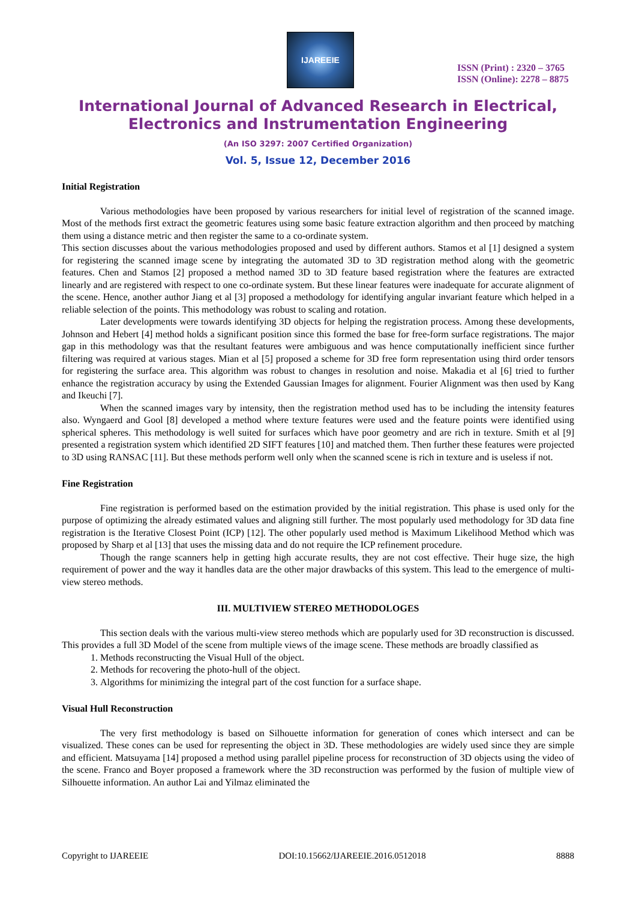IJAREEIE
ISSN (Print) : 2320 – 3765
ISSN (Online): 2278 – 8875
International Journal of Advanced Research in Electrical,
Electronics and Instrumentation Engineering
(An ISO 3297: 2007 Certified Organization)
Vol. 5, Issue 12, December 2016
Initial Registration
Various methodologies have been proposed by various researchers for initial level of registration of the scanned image. Most of the methods first extract the geometric features using some basic feature extraction algorithm and then proceed by matching them using a distance metric and then register the same to a co-ordinate system.
This section discusses about the various methodologies proposed and used by different authors. Stamos et al [1] designed a system for registering the scanned image scene by integrating the automated 3D to 3D registration method along with the geometric features. Chen and Stamos [2] proposed a method named 3D to 3D feature based registration where the features are extracted linearly and are registered with respect to one co-ordinate system. But these linear features were inadequate for accurate alignment of the scene. Hence, another author Jiang et al [3] proposed a methodology for identifying angular invariant feature which helped in a reliable selection of the points. This methodology was robust to scaling and rotation.
Later developments were towards identifying 3D objects for helping the registration process. Among these developments, Johnson and Hebert [4] method holds a significant position since this formed the base for free-form surface registrations. The major gap in this methodology was that the resultant features were ambiguous and was hence computationally inefficient since further filtering was required at various stages. Mian et al [5] proposed a scheme for 3D free form representation using third order tensors for registering the surface area. This algorithm was robust to changes in resolution and noise. Makadia et al [6] tried to further enhance the registration accuracy by using the Extended Gaussian Images for alignment. Fourier Alignment was then used by Kang and Ikeuchi [7].
When the scanned images vary by intensity, then the registration method used has to be including the intensity features also. Wyngaerd and Gool [8] developed a method where texture features were used and the feature points were identified using spherical spheres. This methodology is well suited for surfaces which have poor geometry and are rich in texture. Smith et al [9] presented a registration system which identified 2D SIFT features [10] and matched them. Then further these features were projected to 3D using RANSAC [11]. But these methods perform well only when the scanned scene is rich in texture and is useless if not.
Fine Registration
Fine registration is performed based on the estimation provided by the initial registration. This phase is used only for the purpose of optimizing the already estimated values and aligning still further. The most popularly used methodology for 3D data fine registration is the Iterative Closest Point (ICP) [12]. The other popularly used method is Maximum Likelihood Method which was proposed by Sharp et al [13] that uses the missing data and do not require the ICP refinement procedure.
Though the range scanners help in getting high accurate results, they are not cost effective. Their huge size, the high requirement of power and the way it handles data are the other major drawbacks of this system. This lead to the emergence of multi-view stereo methods.
III. MULTIVIEW STEREO METHODOLOGES
This section deals with the various multi-view stereo methods which are popularly used for 3D reconstruction is discussed. This provides a full 3D Model of the scene from multiple views of the image scene. These methods are broadly classified as
1. Methods reconstructing the Visual Hull of the object.
2. Methods for recovering the photo-hull of the object.
3. Algorithms for minimizing the integral part of the cost function for a surface shape.
Visual Hull Reconstruction
The very first methodology is based on Silhouette information for generation of cones which intersect and can be visualized. These cones can be used for representing the object in 3D. These methodologies are widely used since they are simple and efficient. Matsuyama [14] proposed a method using parallel pipeline process for reconstruction of 3D objects using the video of the scene. Franco and Boyer proposed a framework where the 3D reconstruction was performed by the fusion of multiple view of Silhouette information. An author Lai and Yilmaz eliminated the
Copyright to IJAREEIE DOI:10.15662/IJAREEIE.2016.0512018 8888